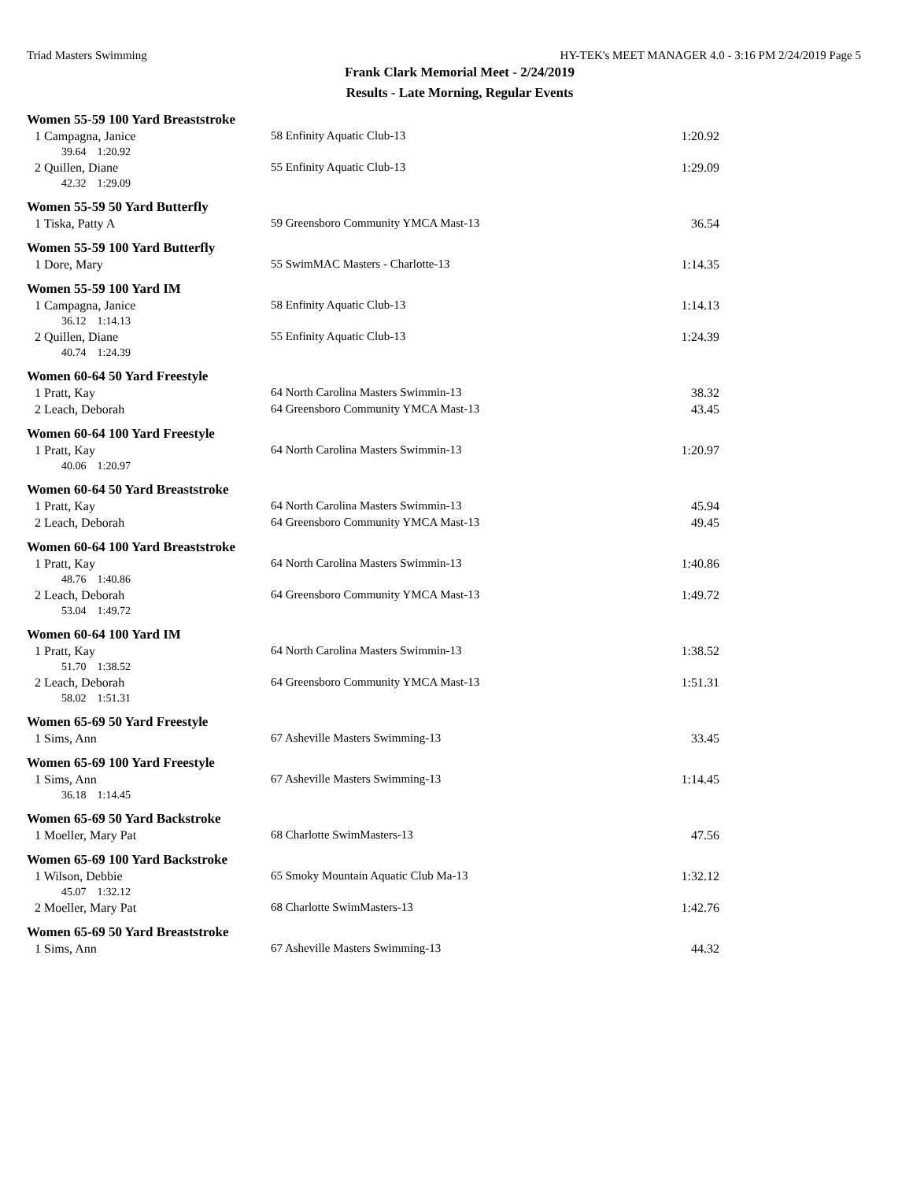Triad Masters Swimming HY-TEK's MEET MANAGER 4.0 - 3:16 PM 2/24/2019 Page 5
Frank Clark Memorial Meet - 2/24/2019
Results - Late Morning, Regular Events
Women 55-59 100 Yard Breaststroke
| 1 Campagna, Janice | 58 Enfinity Aquatic Club-13 | 1:20.92 |
| 39.64 1:20.92 | | |
| 2 Quillen, Diane | 55 Enfinity Aquatic Club-13 | 1:29.09 |
| 42.32 1:29.09 | | |
Women 55-59 50 Yard Butterfly
| 1 Tiska, Patty A | 59 Greensboro Community YMCA Mast-13 | 36.54 |
Women 55-59 100 Yard Butterfly
| 1 Dore, Mary | 55 SwimMAC Masters - Charlotte-13 | 1:14.35 |
Women 55-59 100 Yard IM
| 1 Campagna, Janice | 58 Enfinity Aquatic Club-13 | 1:14.13 |
| 36.12 1:14.13 | | |
| 2 Quillen, Diane | 55 Enfinity Aquatic Club-13 | 1:24.39 |
| 40.74 1:24.39 | | |
Women 60-64 50 Yard Freestyle
| 1 Pratt, Kay | 64 North Carolina Masters Swimmin-13 | 38.32 |
| 2 Leach, Deborah | 64 Greensboro Community YMCA Mast-13 | 43.45 |
Women 60-64 100 Yard Freestyle
| 1 Pratt, Kay | 64 North Carolina Masters Swimmin-13 | 1:20.97 |
| 40.06 1:20.97 | | |
Women 60-64 50 Yard Breaststroke
| 1 Pratt, Kay | 64 North Carolina Masters Swimmin-13 | 45.94 |
| 2 Leach, Deborah | 64 Greensboro Community YMCA Mast-13 | 49.45 |
Women 60-64 100 Yard Breaststroke
| 1 Pratt, Kay | 64 North Carolina Masters Swimmin-13 | 1:40.86 |
| 48.76 1:40.86 | | |
| 2 Leach, Deborah | 64 Greensboro Community YMCA Mast-13 | 1:49.72 |
| 53.04 1:49.72 | | |
Women 60-64 100 Yard IM
| 1 Pratt, Kay | 64 North Carolina Masters Swimmin-13 | 1:38.52 |
| 51.70 1:38.52 | | |
| 2 Leach, Deborah | 64 Greensboro Community YMCA Mast-13 | 1:51.31 |
| 58.02 1:51.31 | | |
Women 65-69 50 Yard Freestyle
| 1 Sims, Ann | 67 Asheville Masters Swimming-13 | 33.45 |
Women 65-69 100 Yard Freestyle
| 1 Sims, Ann | 67 Asheville Masters Swimming-13 | 1:14.45 |
| 36.18 1:14.45 | | |
Women 65-69 50 Yard Backstroke
| 1 Moeller, Mary Pat | 68 Charlotte SwimMasters-13 | 47.56 |
Women 65-69 100 Yard Backstroke
| 1 Wilson, Debbie | 65 Smoky Mountain Aquatic Club Ma-13 | 1:32.12 |
| 45.07 1:32.12 | | |
| 2 Moeller, Mary Pat | 68 Charlotte SwimMasters-13 | 1:42.76 |
Women 65-69 50 Yard Breaststroke
| 1 Sims, Ann | 67 Asheville Masters Swimming-13 | 44.32 |